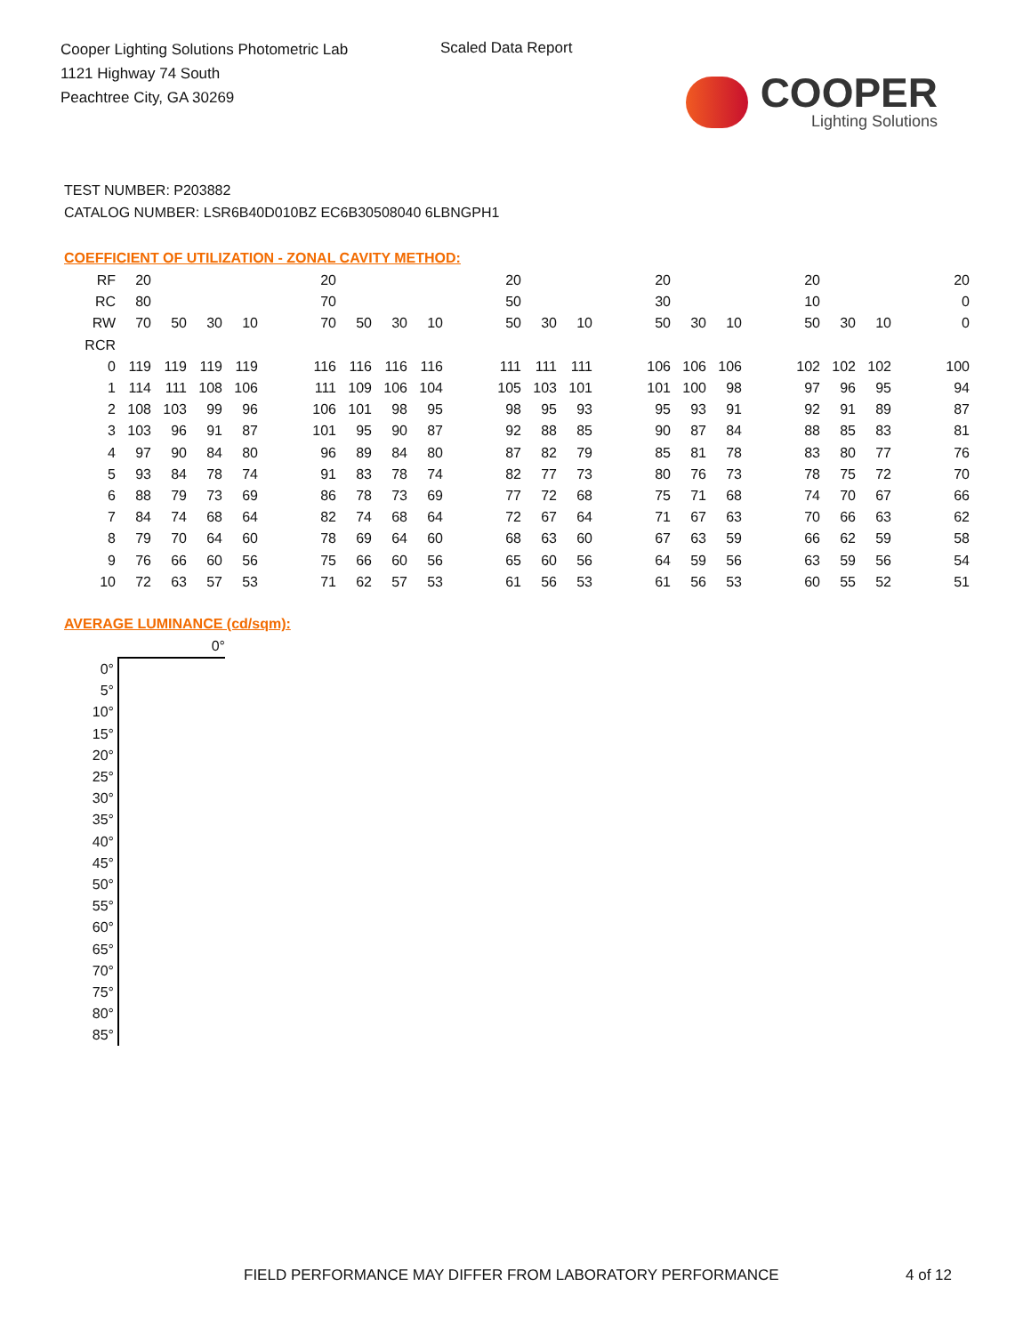Cooper Lighting Solutions Photometric Lab
1121 Highway 74 South
Peachtree City, GA 30269
Scaled Data Report
COOPER
Lighting Solutions
TEST NUMBER: P203882
CATALOG NUMBER: LSR6B40D010BZ EC6B30508040 6LBNGPH1
COEFFICIENT OF UTILIZATION - ZONAL CAVITY METHOD:
| RF | 20 | | | | | 20 | | | | | 20 | | | | 20 | | | | 20 | | | | 20 |
| RC | 80 | | | | | 70 | | | | | 50 | | | | 30 | | | | 10 | | | | 0 |
| RW | 70 | 50 | 30 | 10 | | 70 | 50 | 30 | 10 | | 50 | 30 | 10 | | 50 | 30 | 10 | | 50 | 30 | 10 | | 0 |
| RCR | | | | | | | | | | | | | | | | | | | | | | | |
| 0 | 119 | 119 | 119 | 119 | | 116 | 116 | 116 | 116 | | 111 | 111 | 111 | | 106 | 106 | 106 | | 102 | 102 | 102 | | 100 |
| 1 | 114 | 111 | 108 | 106 | | 111 | 109 | 106 | 104 | | 105 | 103 | 101 | | 101 | 100 | 98 | | 97 | 96 | 95 | | 94 |
| 2 | 108 | 103 | 99 | 96 | | 106 | 101 | 98 | 95 | | 98 | 95 | 93 | | 95 | 93 | 91 | | 92 | 91 | 89 | | 87 |
| 3 | 103 | 96 | 91 | 87 | | 101 | 95 | 90 | 87 | | 92 | 88 | 85 | | 90 | 87 | 84 | | 88 | 85 | 83 | | 81 |
| 4 | 97 | 90 | 84 | 80 | | 96 | 89 | 84 | 80 | | 87 | 82 | 79 | | 85 | 81 | 78 | | 83 | 80 | 77 | | 76 |
| 5 | 93 | 84 | 78 | 74 | | 91 | 83 | 78 | 74 | | 82 | 77 | 73 | | 80 | 76 | 73 | | 78 | 75 | 72 | | 70 |
| 6 | 88 | 79 | 73 | 69 | | 86 | 78 | 73 | 69 | | 77 | 72 | 68 | | 75 | 71 | 68 | | 74 | 70 | 67 | | 66 |
| 7 | 84 | 74 | 68 | 64 | | 82 | 74 | 68 | 64 | | 72 | 67 | 64 | | 71 | 67 | 63 | | 70 | 66 | 63 | | 62 |
| 8 | 79 | 70 | 64 | 60 | | 78 | 69 | 64 | 60 | | 68 | 63 | 60 | | 67 | 63 | 59 | | 66 | 62 | 59 | | 58 |
| 9 | 76 | 66 | 60 | 56 | | 75 | 66 | 60 | 56 | | 65 | 60 | 56 | | 64 | 59 | 56 | | 63 | 59 | 56 | | 54 |
| 10 | 72 | 63 | 57 | 53 | | 71 | 62 | 57 | 53 | | 61 | 56 | 53 | | 61 | 56 | 53 | | 60 | 55 | 52 | | 51 |
AVERAGE LUMINANCE (cd/sqm):
| | 0° |
| 0° | |
| 5° | |
| 10° | |
| 15° | |
| 20° | |
| 25° | |
| 30° | |
| 35° | |
| 40° | |
| 45° | |
| 50° | |
| 55° | |
| 60° | |
| 65° | |
| 70° | |
| 75° | |
| 80° | |
| 85° | |
FIELD PERFORMANCE MAY DIFFER FROM LABORATORY PERFORMANCE
4 of 12